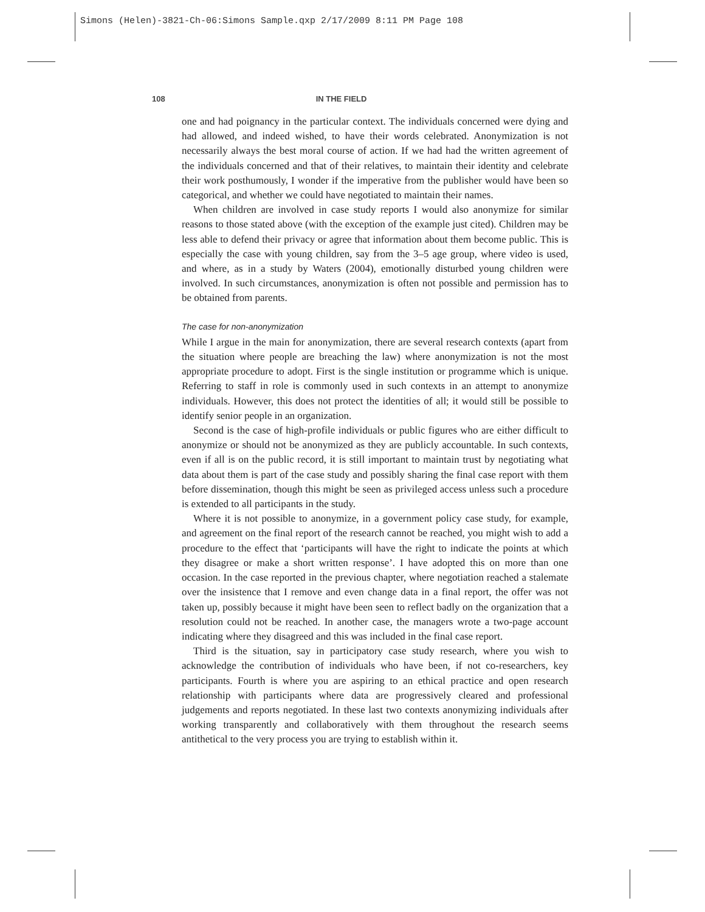Simons (Helen)-3821-Ch-06:Simons Sample.qxp 2/17/2009 8:11 PM Page 108
108 IN THE FIELD
one and had poignancy in the particular context. The individuals concerned were dying and had allowed, and indeed wished, to have their words celebrated. Anonymization is not necessarily always the best moral course of action. If we had had the written agreement of the individuals concerned and that of their relatives, to maintain their identity and celebrate their work posthumously, I wonder if the imperative from the publisher would have been so categorical, and whether we could have negotiated to maintain their names.
When children are involved in case study reports I would also anonymize for similar reasons to those stated above (with the exception of the example just cited). Children may be less able to defend their privacy or agree that information about them become public. This is especially the case with young children, say from the 3–5 age group, where video is used, and where, as in a study by Waters (2004), emotionally disturbed young children were involved. In such circumstances, anonymization is often not possible and permission has to be obtained from parents.
The case for non-anonymization
While I argue in the main for anonymization, there are several research contexts (apart from the situation where people are breaching the law) where anonymization is not the most appropriate procedure to adopt. First is the single institution or programme which is unique. Referring to staff in role is commonly used in such contexts in an attempt to anonymize individuals. However, this does not protect the identities of all; it would still be possible to identify senior people in an organization.
Second is the case of high-profile individuals or public figures who are either difficult to anonymize or should not be anonymized as they are publicly accountable. In such contexts, even if all is on the public record, it is still important to maintain trust by negotiating what data about them is part of the case study and possibly sharing the final case report with them before dissemination, though this might be seen as privileged access unless such a procedure is extended to all participants in the study.
Where it is not possible to anonymize, in a government policy case study, for example, and agreement on the final report of the research cannot be reached, you might wish to add a procedure to the effect that ‘participants will have the right to indicate the points at which they disagree or make a short written response’. I have adopted this on more than one occasion. In the case reported in the previous chapter, where negotiation reached a stalemate over the insistence that I remove and even change data in a final report, the offer was not taken up, possibly because it might have been seen to reflect badly on the organization that a resolution could not be reached. In another case, the managers wrote a two-page account indicating where they disagreed and this was included in the final case report.
Third is the situation, say in participatory case study research, where you wish to acknowledge the contribution of individuals who have been, if not co-researchers, key participants. Fourth is where you are aspiring to an ethical practice and open research relationship with participants where data are progressively cleared and professional judgements and reports negotiated. In these last two contexts anonymizing individuals after working transparently and collaboratively with them throughout the research seems antithetical to the very process you are trying to establish within it.